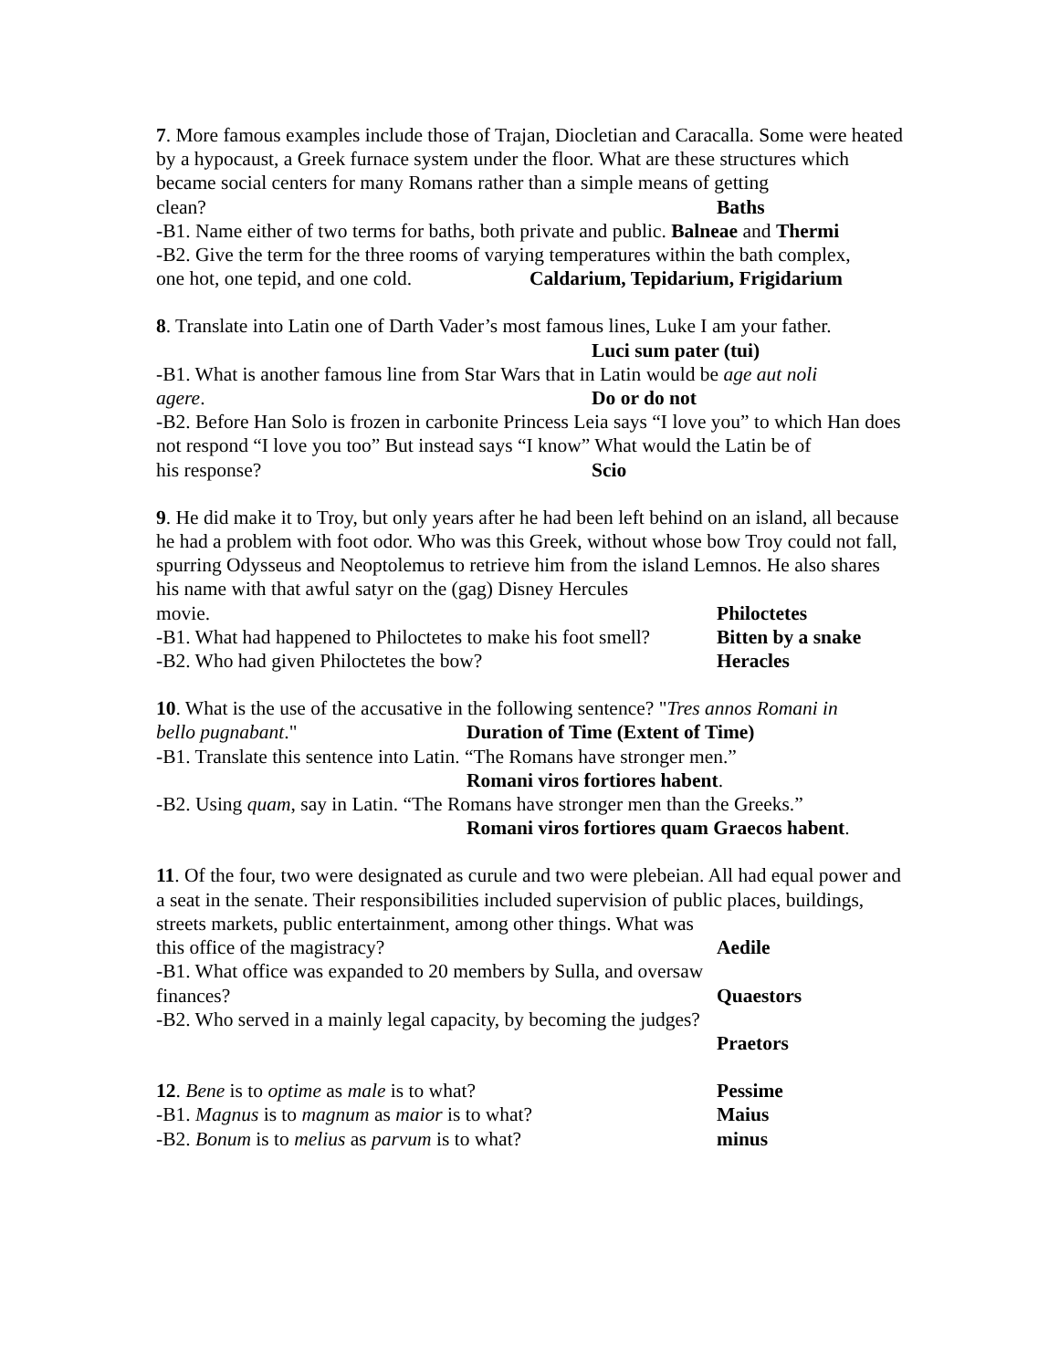7. More famous examples include those of Trajan, Diocletian and Caracalla. Some were heated by a hypocaust, a Greek furnace system under the floor. What are these structures which became social centers for many Romans rather than a simple means of getting
clean? Baths
-B1. Name either of two terms for baths, both private and public. Balneae and Thermi
-B2. Give the term for the three rooms of varying temperatures within the bath complex,
one hot, one tepid, and one cold. Caldarium, Tepidarium, Frigidarium
8. Translate into Latin one of Darth Vader’s most famous lines, Luke I am your father.
Luci sum pater (tui)
-B1. What is another famous line from Star Wars that in Latin would be age aut noli
agere. Do or do not
-B2. Before Han Solo is frozen in carbonite Princess Leia says “I love you” to which Han does not respond “I love you too” But instead says “I know” What would the Latin be of
his response? Scio
9. He did make it to Troy, but only years after he had been left behind on an island, all because he had a problem with foot odor. Who was this Greek, without whose bow Troy could not fall, spurring Odysseus and Neoptolemus to retrieve him from the island Lemnos. He also shares his name with that awful satyr on the (gag) Disney Hercules
movie. Philoctetes
-B1. What had happened to Philoctetes to make his foot smell? Bitten by a snake
-B2. Who had given Philoctetes the bow? Heracles
10. What is the use of the accusative in the following sentence? "Tres annos Romani in
bello pugnabant." Duration of Time (Extent of Time)
-B1. Translate this sentence into Latin. “The Romans have stronger men.”
Romani viros fortiores habent.
-B2. Using quam, say in Latin. “The Romans have stronger men than the Greeks.”
Romani viros fortiores quam Graecos habent.
11. Of the four, two were designated as curule and two were plebeian. All had equal power and a seat in the senate. Their responsibilities included supervision of public places, buildings, streets markets, public entertainment, among other things. What was
this office of the magistracy? Aedile
-B1. What office was expanded to 20 members by Sulla, and oversaw
finances? Quaestors
-B2. Who served in a mainly legal capacity, by becoming the judges?
Praetors
12. Bene is to optime as male is to what? Pessime
-B1. Magnus is to magnum as maior is to what? Maius
-B2. Bonum is to melius as parvum is to what? minus